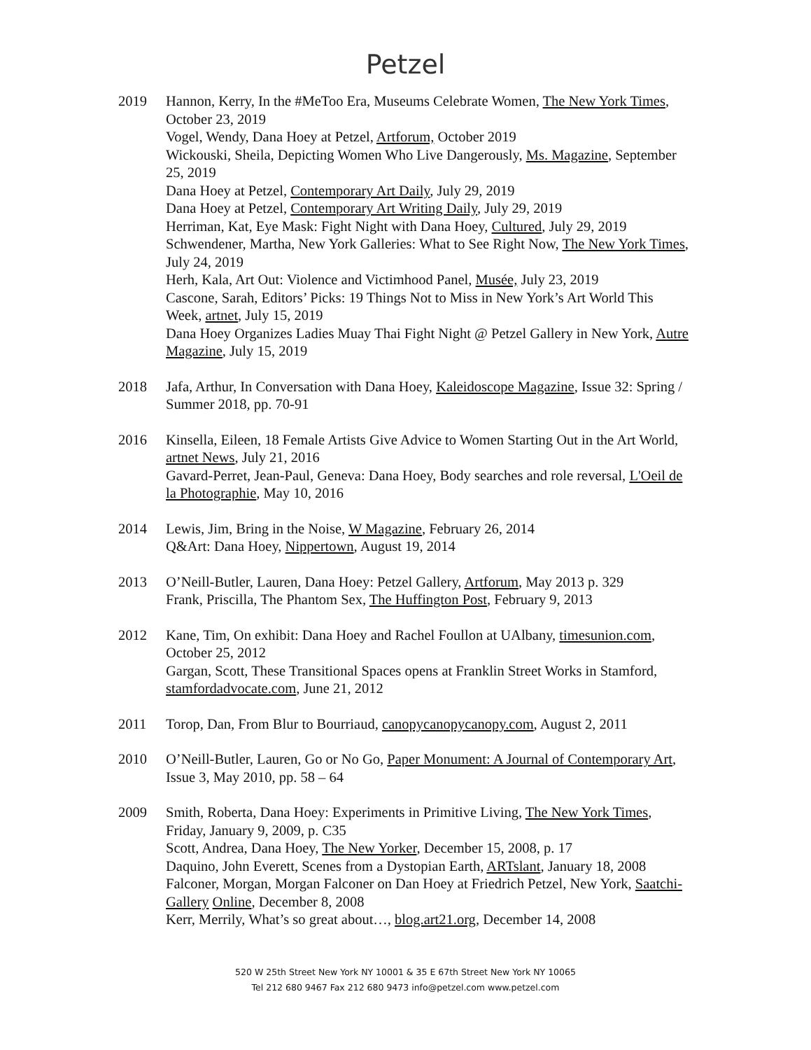Petzel
2019 Hannon, Kerry, In the #MeToo Era, Museums Celebrate Women, The New York Times, October 23, 2019
Vogel, Wendy, Dana Hoey at Petzel, Artforum, October 2019
Wickouski, Sheila, Depicting Women Who Live Dangerously, Ms. Magazine, September 25, 2019
Dana Hoey at Petzel, Contemporary Art Daily, July 29, 2019
Dana Hoey at Petzel, Contemporary Art Writing Daily, July 29, 2019
Herriman, Kat, Eye Mask: Fight Night with Dana Hoey, Cultured, July 29, 2019
Schwendener, Martha, New York Galleries: What to See Right Now, The New York Times, July 24, 2019
Herh, Kala, Art Out: Violence and Victimhood Panel, Musée, July 23, 2019
Cascone, Sarah, Editors’ Picks: 19 Things Not to Miss in New York’s Art World This Week, artnet, July 15, 2019
Dana Hoey Organizes Ladies Muay Thai Fight Night @ Petzel Gallery in New York, Autre Magazine, July 15, 2019
2018 Jafa, Arthur, In Conversation with Dana Hoey, Kaleidoscope Magazine, Issue 32: Spring / Summer 2018, pp. 70-91
2016 Kinsella, Eileen, 18 Female Artists Give Advice to Women Starting Out in the Art World, artnet News, July 21, 2016
Gavard-Perret, Jean-Paul, Geneva: Dana Hoey, Body searches and role reversal, L'Oeil de la Photographie, May 10, 2016
2014 Lewis, Jim, Bring in the Noise, W Magazine, February 26, 2014
Q&Art: Dana Hoey, Nippertown, August 19, 2014
2013 O’Neill-Butler, Lauren, Dana Hoey: Petzel Gallery, Artforum, May 2013 p. 329
Frank, Priscilla, The Phantom Sex, The Huffington Post, February 9, 2013
2012 Kane, Tim, On exhibit: Dana Hoey and Rachel Foullon at UAlbany, timesunion.com, October 25, 2012
Gargan, Scott, These Transitional Spaces opens at Franklin Street Works in Stamford, stamfordadvocate.com, June 21, 2012
2011 Torop, Dan, From Blur to Bourriaud, canopycanopycanopy.com, August 2, 2011
2010 O’Neill-Butler, Lauren, Go or No Go, Paper Monument: A Journal of Contemporary Art, Issue 3, May 2010, pp. 58 – 64
2009 Smith, Roberta, Dana Hoey: Experiments in Primitive Living, The New York Times, Friday, January 9, 2009, p. C35
Scott, Andrea, Dana Hoey, The New Yorker, December 15, 2008, p. 17
Daquino, John Everett, Scenes from a Dystopian Earth, ARTslant, January 18, 2008
Falconer, Morgan, Morgan Falconer on Dan Hoey at Friedrich Petzel, New York, Saatchi-Gallery Online, December 8, 2008
Kerr, Merrily, What’s so great about…, blog.art21.org, December 14, 2008
520 W 25th Street New York NY 10001 & 35 E 67th Street New York NY 10065
Tel 212 680 9467 Fax 212 680 9473 info@petzel.com www.petzel.com